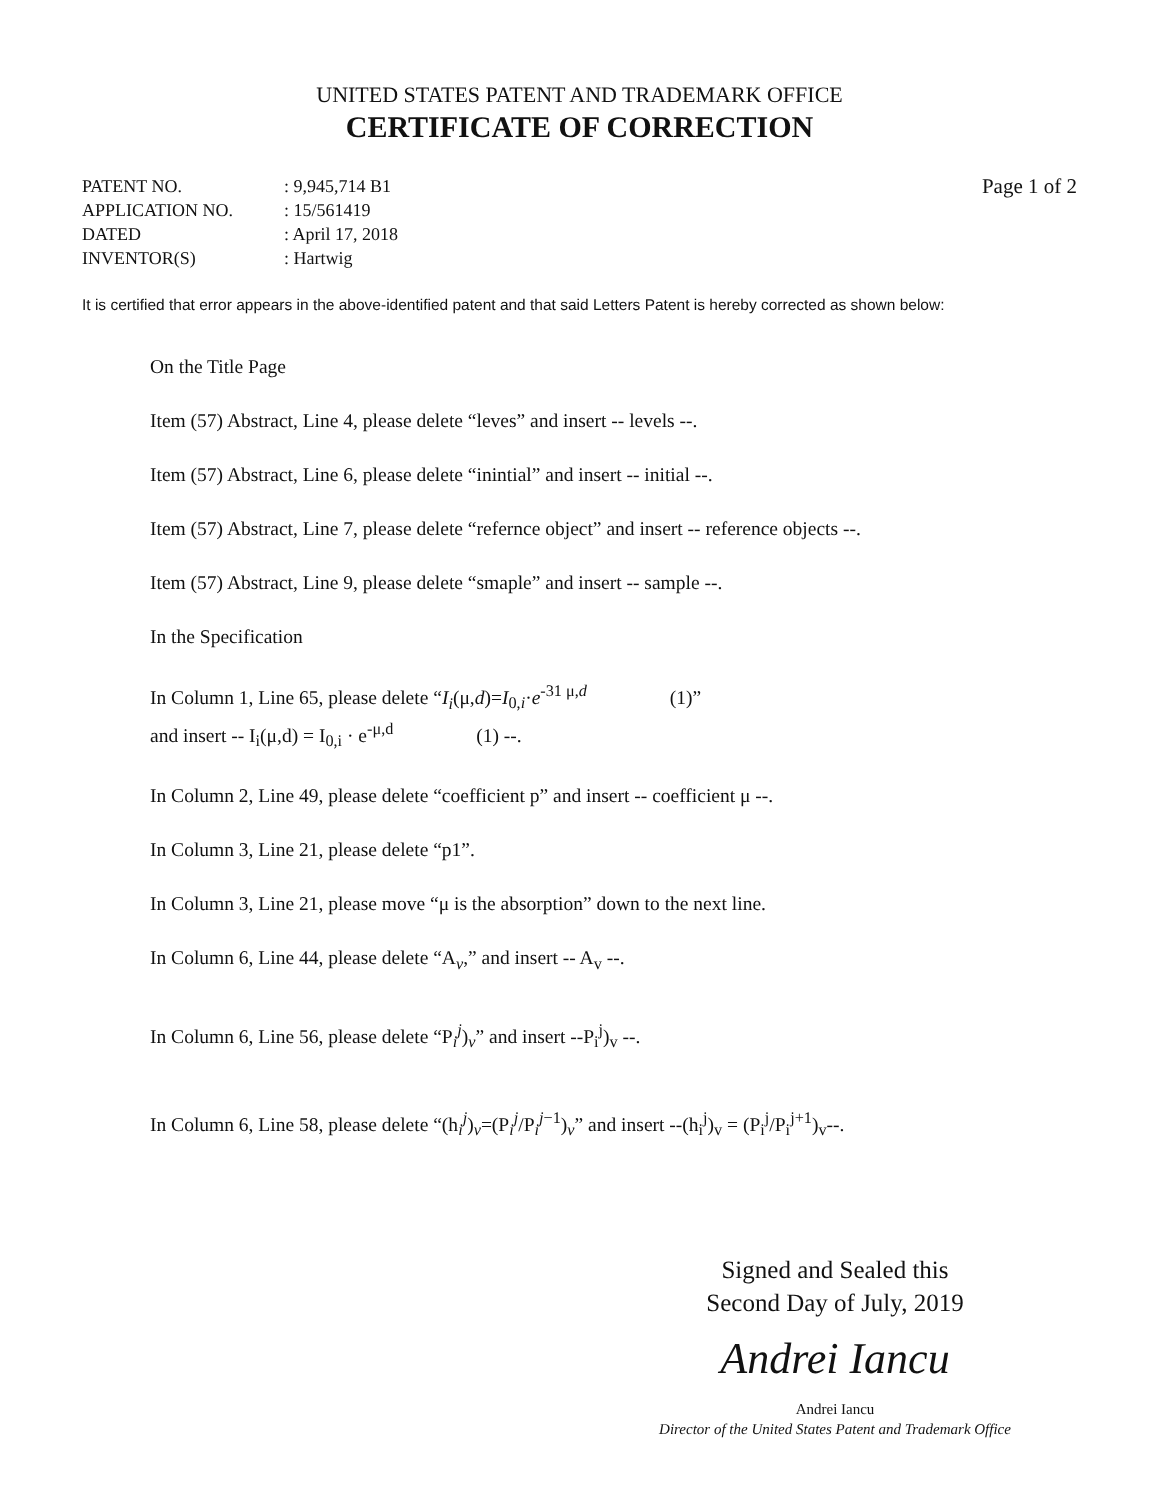UNITED STATES PATENT AND TRADEMARK OFFICE
CERTIFICATE OF CORRECTION
PATENT NO.
APPLICATION NO.
DATED
INVENTOR(S)
: 9,945,714 B1
: 15/561419
: April 17, 2018
: Hartwig
Page 1 of 2
It is certified that error appears in the above-identified patent and that said Letters Patent is hereby corrected as shown below:
On the Title Page
Item (57) Abstract, Line 4, please delete “leves” and insert -- levels --.
Item (57) Abstract, Line 6, please delete “inintial” and insert -- initial --.
Item (57) Abstract, Line 7, please delete “refernce object” and insert -- reference objects --.
Item (57) Abstract, Line 9, please delete “smaple” and insert -- sample --.
In the Specification
In Column 1, Line 65, please delete “I<sub>i</sub>(μ,d)=I<sub>0,i</sub>·e<sup>-31 μ,d</sup> (1)”
and insert -- I<sub>i</sub>(μ,d) = I<sub>0,i</sub> · e<sup>-μ,d</sup> (1) --.
In Column 2, Line 49, please delete “coefficient p” and insert -- coefficient μ --.
In Column 3, Line 21, please delete “p1”.
In Column 3, Line 21, please move “μ is the absorption” down to the next line.
In Column 6, Line 44, please delete “A<sub>v</sub>,” and insert -- A<sub>v</sub> --.
In Column 6, Line 56, please delete “P<sub>i</sub><sup>j</sup>)<sub>v</sub>” and insert --P<sub>i</sub><sup>j</sup>)<sub>v</sub> --.
In Column 6, Line 58, please delete “(h<sub>i</sub><sup>j</sup>)<sub>v</sub>=(P<sub>i</sub><sup>j</sup>/P<sub>i</sub><sup>j−1</sup>)<sub>v</sub>” and insert --(h<sub>i</sub><sup>j</sup>)<sub>v</sub> = (P<sub>i</sub><sup>j</sup>/P<sub>i</sub><sup>j+1</sup>)<sub>v</sub>--.
Signed and Sealed this
Second Day of July, 2019
Andrei Iancu
Andrei Iancu
Director of the United States Patent and Trademark Office